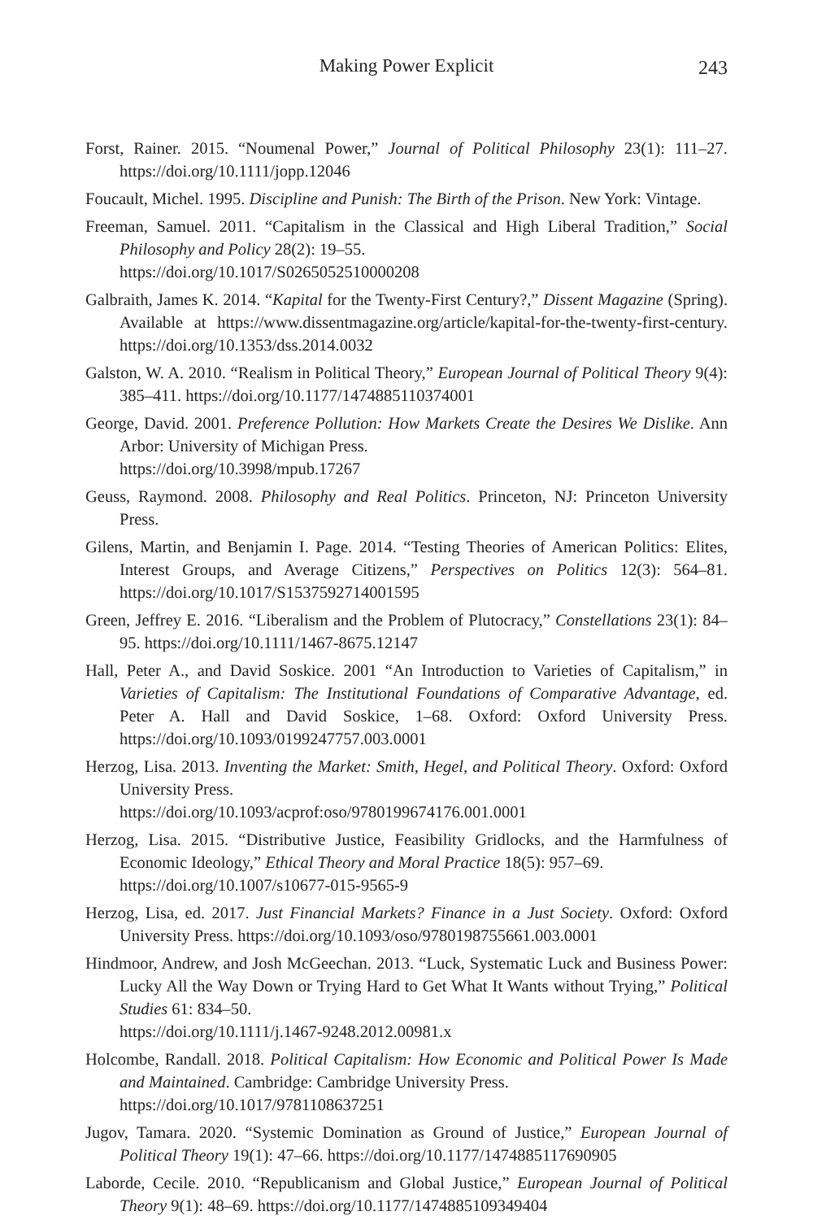Making Power Explicit
243
Forst, Rainer. 2015. “Noumenal Power,” Journal of Political Philosophy 23(1): 111–27. https://doi.org/10.1111/jopp.12046
Foucault, Michel. 1995. Discipline and Punish: The Birth of the Prison. New York: Vintage.
Freeman, Samuel. 2011. “Capitalism in the Classical and High Liberal Tradition,” Social Philosophy and Policy 28(2): 19–55.
https://doi.org/10.1017/S0265052510000208
Galbraith, James K. 2014. “Kapital for the Twenty-First Century?,” Dissent Magazine (Spring). Available at https://www.dissentmagazine.org/article/kapital-for-the-twenty-first-century. https://doi.org/10.1353/dss.2014.0032
Galston, W. A. 2010. “Realism in Political Theory,” European Journal of Political Theory 9(4): 385–411. https://doi.org/10.1177/1474885110374001
George, David. 2001. Preference Pollution: How Markets Create the Desires We Dislike. Ann Arbor: University of Michigan Press.
https://doi.org/10.3998/mpub.17267
Geuss, Raymond. 2008. Philosophy and Real Politics. Princeton, NJ: Princeton University Press.
Gilens, Martin, and Benjamin I. Page. 2014. “Testing Theories of American Politics: Elites, Interest Groups, and Average Citizens,” Perspectives on Politics 12(3): 564–81. https://doi.org/10.1017/S1537592714001595
Green, Jeffrey E. 2016. “Liberalism and the Problem of Plutocracy,” Constellations 23(1): 84–95. https://doi.org/10.1111/1467-8675.12147
Hall, Peter A., and David Soskice. 2001 “An Introduction to Varieties of Capitalism,” in Varieties of Capitalism: The Institutional Foundations of Comparative Advantage, ed. Peter A. Hall and David Soskice, 1–68. Oxford: Oxford University Press. https://doi.org/10.1093/0199247757.003.0001
Herzog, Lisa. 2013. Inventing the Market: Smith, Hegel, and Political Theory. Oxford: Oxford University Press.
https://doi.org/10.1093/acprof:oso/9780199674176.001.0001
Herzog, Lisa. 2015. “Distributive Justice, Feasibility Gridlocks, and the Harmfulness of Economic Ideology,” Ethical Theory and Moral Practice 18(5): 957–69.
https://doi.org/10.1007/s10677-015-9565-9
Herzog, Lisa, ed. 2017. Just Financial Markets? Finance in a Just Society. Oxford: Oxford University Press. https://doi.org/10.1093/oso/9780198755661.003.0001
Hindmoor, Andrew, and Josh McGeechan. 2013. “Luck, Systematic Luck and Business Power: Lucky All the Way Down or Trying Hard to Get What It Wants without Trying,” Political Studies 61: 834–50.
https://doi.org/10.1111/j.1467-9248.2012.00981.x
Holcombe, Randall. 2018. Political Capitalism: How Economic and Political Power Is Made and Maintained. Cambridge: Cambridge University Press.
https://doi.org/10.1017/9781108637251
Jugov, Tamara. 2020. “Systemic Domination as Ground of Justice,” European Journal of Political Theory 19(1): 47–66. https://doi.org/10.1177/1474885117690905
Laborde, Cecile. 2010. “Republicanism and Global Justice,” European Journal of Political Theory 9(1): 48–69. https://doi.org/10.1177/1474885109349404